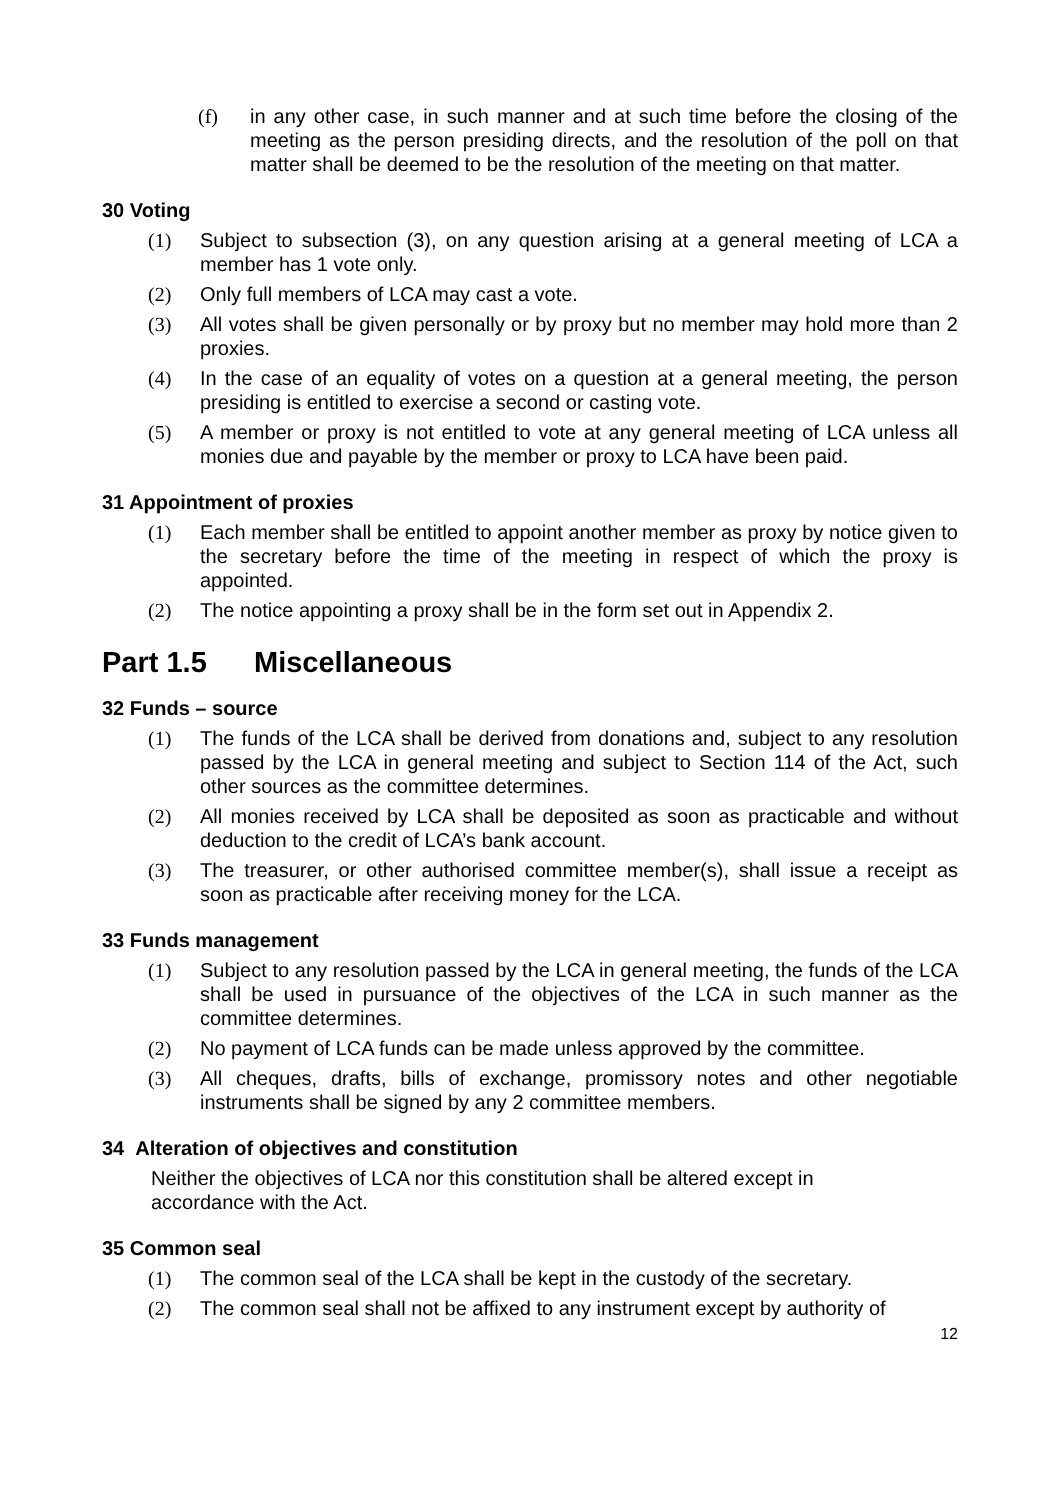(f) in any other case, in such manner and at such time before the closing of the meeting as the person presiding directs, and the resolution of the poll on that matter shall be deemed to be the resolution of the meeting on that matter.
30 Voting
(1) Subject to subsection (3), on any question arising at a general meeting of LCA a member has 1 vote only.
(2) Only full members of LCA may cast a vote.
(3) All votes shall be given personally or by proxy but no member may hold more than 2 proxies.
(4) In the case of an equality of votes on a question at a general meeting, the person presiding is entitled to exercise a second or casting vote.
(5) A member or proxy is not entitled to vote at any general meeting of LCA unless all monies due and payable by the member or proxy to LCA have been paid.
31 Appointment of proxies
(1) Each member shall be entitled to appoint another member as proxy by notice given to the secretary before the time of the meeting in respect of which the proxy is appointed.
(2) The notice appointing a proxy shall be in the form set out in Appendix 2.
Part 1.5 Miscellaneous
32 Funds – source
(1) The funds of the LCA shall be derived from donations and, subject to any resolution passed by the LCA in general meeting and subject to Section 114 of the Act, such other sources as the committee determines.
(2) All monies received by LCA shall be deposited as soon as practicable and without deduction to the credit of LCA’s bank account.
(3) The treasurer, or other authorised committee member(s), shall issue a receipt as soon as practicable after receiving money for the LCA.
33 Funds management
(1) Subject to any resolution passed by the LCA in general meeting, the funds of the LCA shall be used in pursuance of the objectives of the LCA in such manner as the committee determines.
(2) No payment of LCA funds can be made unless approved by the committee.
(3) All cheques, drafts, bills of exchange, promissory notes and other negotiable instruments shall be signed by any 2 committee members.
34 Alteration of objectives and constitution
Neither the objectives of LCA nor this constitution shall be altered except in
accordance with the Act.
35 Common seal
(1) The common seal of the LCA shall be kept in the custody of the secretary.
(2) The common seal shall not be affixed to any instrument except by authority of
12